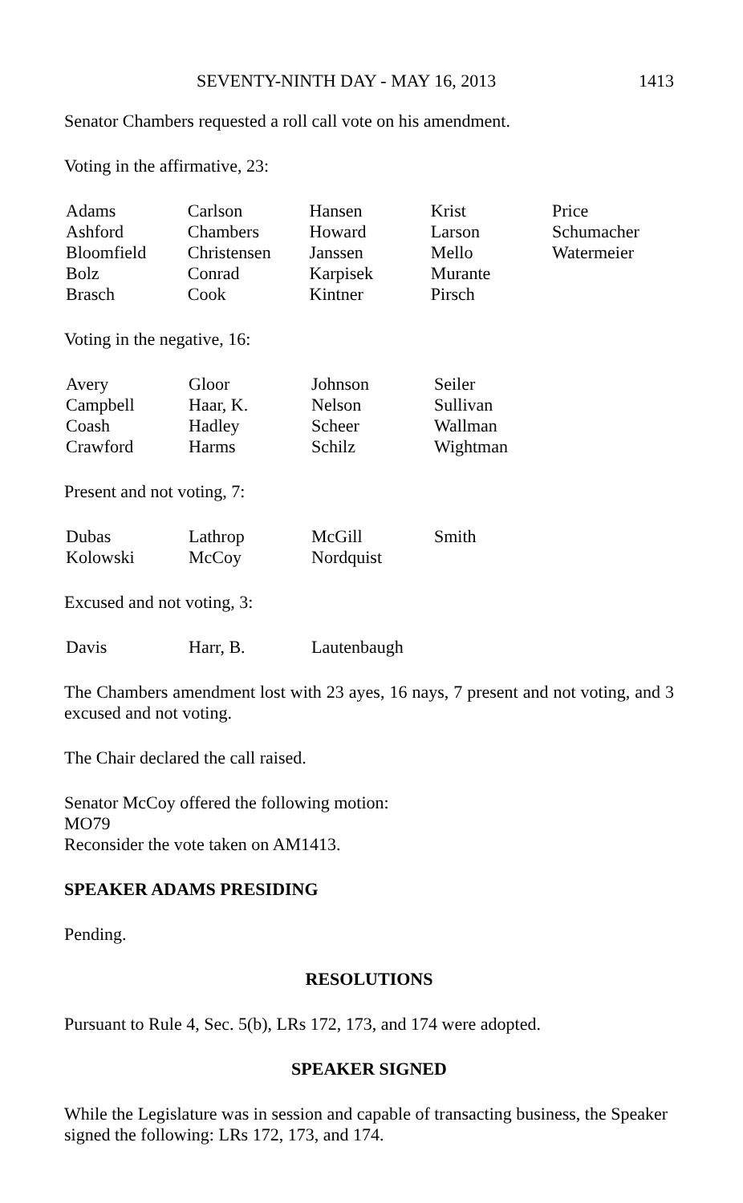SEVENTY-NINTH DAY - MAY 16, 2013 1413
Senator Chambers requested a roll call vote on his amendment.
Voting in the affirmative, 23:
| Adams | Carlson | Hansen | Krist | Price |
| Ashford | Chambers | Howard | Larson | Schumacher |
| Bloomfield | Christensen | Janssen | Mello | Watermeier |
| Bolz | Conrad | Karpisek | Murante | |
| Brasch | Cook | Kintner | Pirsch | |
Voting in the negative, 16:
| Avery | Gloor | Johnson | Seiler |
| Campbell | Haar, K. | Nelson | Sullivan |
| Coash | Hadley | Scheer | Wallman |
| Crawford | Harms | Schilz | Wightman |
Present and not voting, 7:
| Dubas | Lathrop | McGill | Smith |
| Kolowski | McCoy | Nordquist | |
Excused and not voting, 3:
| Davis | Harr, B. | Lautenbaugh |
The Chambers amendment lost with 23 ayes, 16 nays, 7 present and not voting, and 3 excused and not voting.
The Chair declared the call raised.
Senator McCoy offered the following motion:
MO79
Reconsider the vote taken on AM1413.
SPEAKER ADAMS PRESIDING
Pending.
RESOLUTIONS
Pursuant to Rule 4, Sec. 5(b), LRs 172, 173, and 174 were adopted.
SPEAKER SIGNED
While the Legislature was in session and capable of transacting business, the Speaker signed the following: LRs 172, 173, and 174.